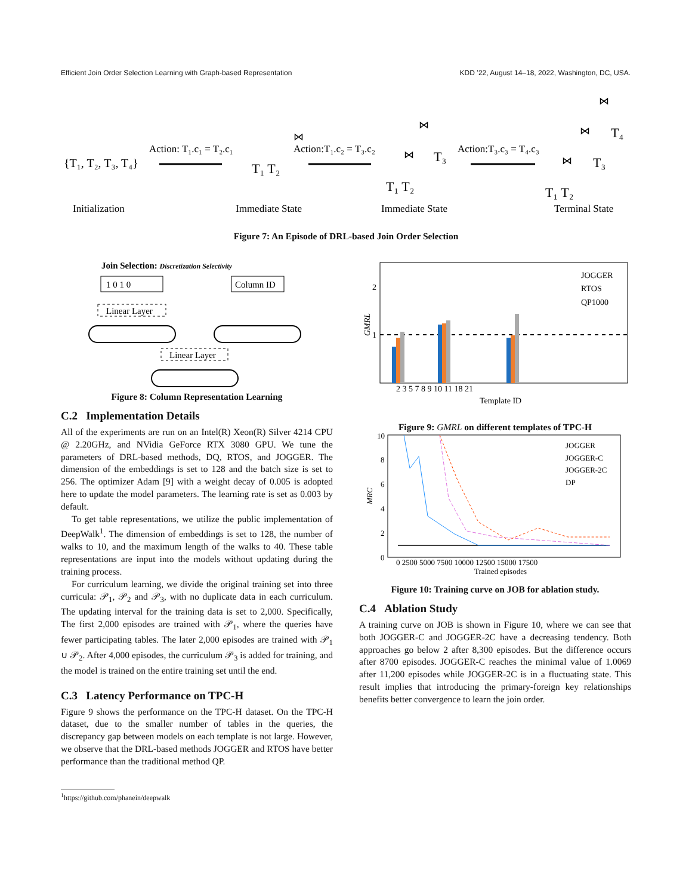Efficient Join Order Selection Learning with Graph-based Representation KDD ’22, August 14–18, 2022, Washington, DC, USA.
{T₁, T₂, T₃, T₄}
Action: T₁.c₁ = T₂.c₁
⋈
T₁ T₂
Action:T₁.c₂ = T₃.c₂
⋈
⋈
T₃
T₁ T₂
Action:T₃.c₃ = T₄.c₃
⋈
⋈
T₄
⋈
T₃
T₁ T₂
Initialization
Immediate State
Immediate State
Terminal State
Figure 7: An Episode of DRL-based Join Order Selection
Join Selection: Discretization Selectivity
1 0 1 0
Column ID
Linear Layer
Linear Layer
Figure 8: Column Representation Learning
C.2 Implementation Details
All of the experiments are run on an Intel(R) Xeon(R) Silver 4214 CPU @ 2.20GHz, and NVidia GeForce RTX 3080 GPU. We tune the parameters of DRL-based methods, DQ, RTOS, and JOGGER. The dimension of the embeddings is set to 128 and the batch size is set to 256. The optimizer Adam [9] with a weight decay of 0.005 is adopted here to update the model parameters. The learning rate is set as 0.003 by default.
To get table representations, we utilize the public implementation of DeepWalk<sup>1</sup>. The dimension of embeddings is set to 128, the number of walks to 10, and the maximum length of the walks to 40. These table representations are input into the models without updating during the training process.
For curriculum learning, we divide the original training set into three curricula: 𝒫<sub>1</sub>, 𝒫<sub>2</sub> and 𝒫<sub>3</sub>, with no duplicate data in each curriculum. The updating interval for the training data is set to 2,000. Specifically, The first 2,000 episodes are trained with 𝒫<sub>1</sub>, where the queries have fewer participating tables. The later 2,000 episodes are trained with 𝒫<sub>1</sub> ∪ 𝒫<sub>2</sub>. After 4,000 episodes, the curriculum 𝒫<sub>3</sub> is added for training, and the model is trained on the entire training set until the end.
C.3 Latency Performance on TPC-H
Figure 9 shows the performance on the TPC-H dataset. On the TPC-H dataset, due to the smaller number of tables in the queries, the discrepancy gap between models on each template is not large. However, we observe that the DRL-based methods JOGGER and RTOS have better performance than the traditional method QP.
2
1
GMRL
2 3 5 7 8 9 10 11 18 21
Template ID
JOGGER
RTOS
QP1000
Figure 9: GMRL on different templates of TPC-H
10
8
6
4
2
0
MRC
0 2500 5000 7500 10000 12500 15000 17500
Trained episodes
JOGGER
JOGGER-C
JOGGER-2C
DP
Figure 10: Training curve on JOB for ablation study.
C.4 Ablation Study
A training curve on JOB is shown in Figure 10, where we can see that both JOGGER-C and JOGGER-2C have a decreasing tendency. Both approaches go below 2 after 8,300 episodes. But the difference occurs after 8700 episodes. JOGGER-C reaches the minimal value of 1.0069 after 11,200 episodes while JOGGER-2C is in a fluctuating state. This result implies that introducing the primary-foreign key relationships benefits better convergence to learn the join order.
<sup>1</sup> https://github.com/phanein/deepwalk